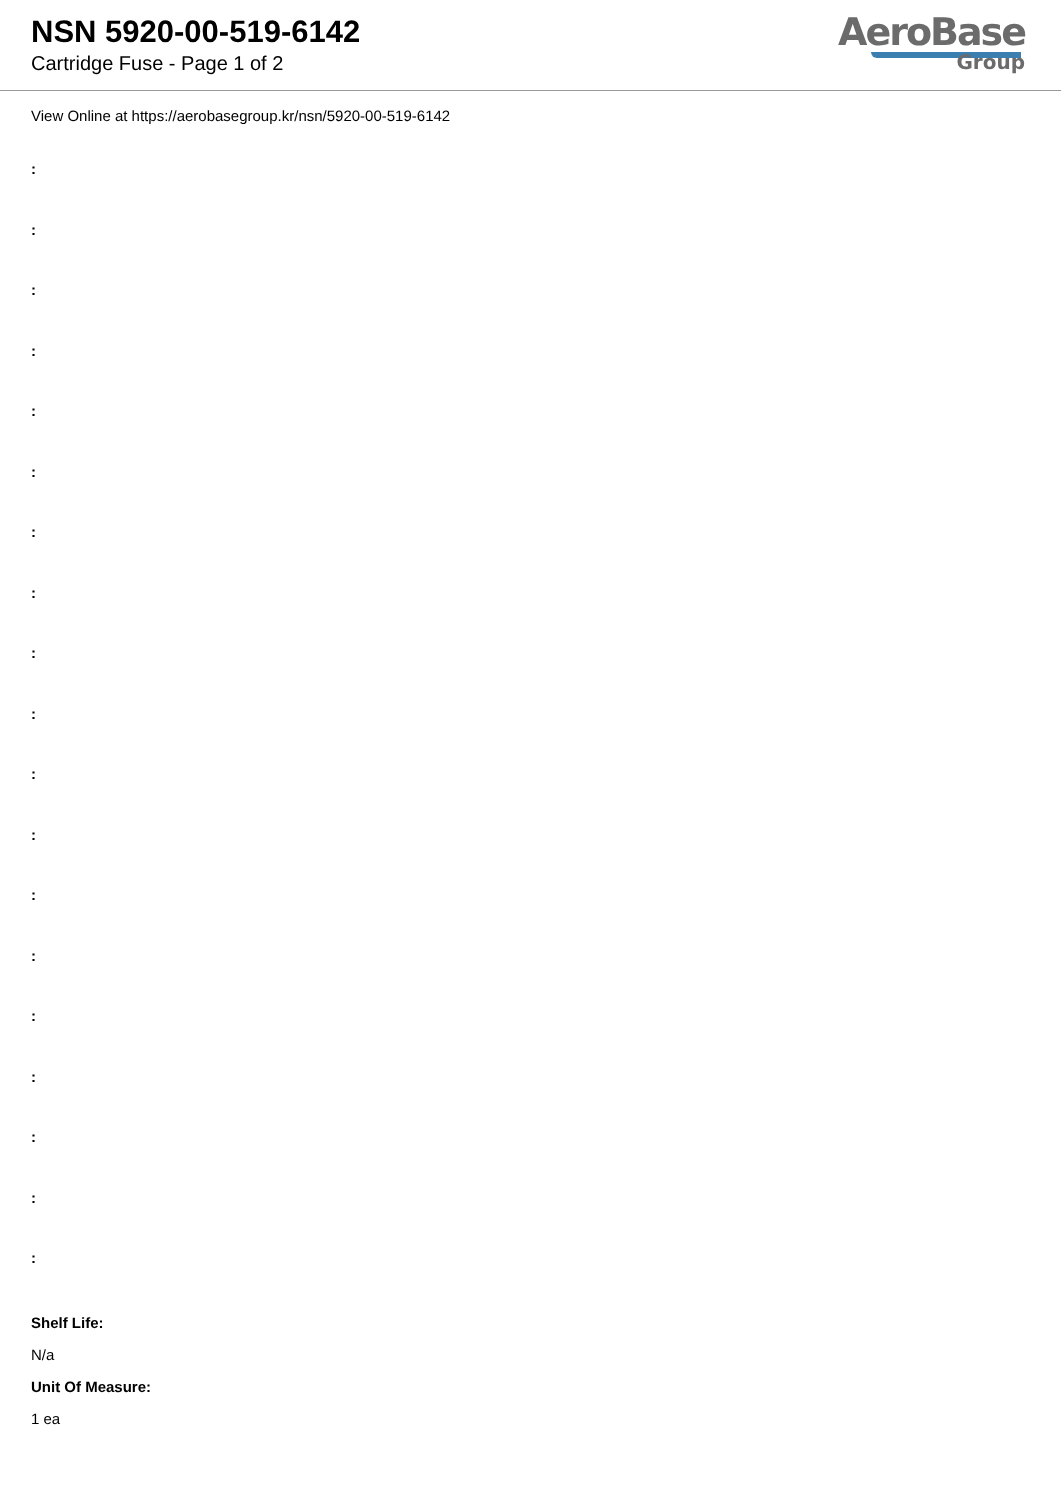NSN 5920-00-519-6142
Cartridge Fuse - Page 1 of 2
AeroBase
Group
View Online at https://aerobasegroup.kr/nsn/5920-00-519-6142
:
:
:
:
:
:
:
:
:
:
:
:
:
:
:
:
:
:
:
Shelf Life:
N/a
Unit Of Measure:
1 ea